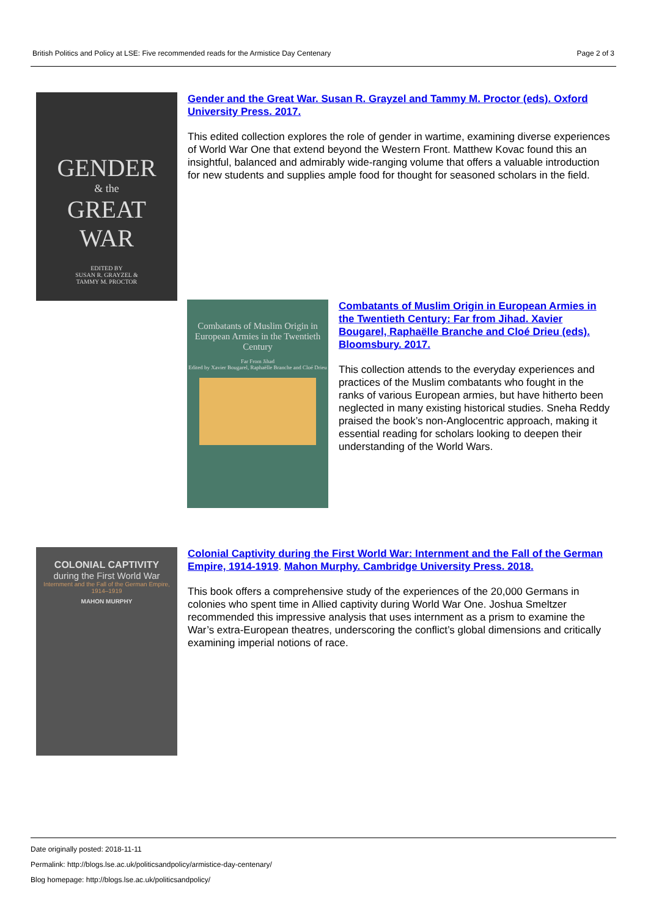British Politics and Policy at LSE: Five recommended reads for the Armistice Day Centenary Page 2 of 3
GENDER
& the
GREAT
WAR
EDITED BY
SUSAN R. GRAYZEL &
TAMMY M. PROCTOR
Gender and the Great War. Susan R. Grayzel and Tammy M. Proctor (eds). Oxford University Press. 2017.
This edited collection explores the role of gender in wartime, examining diverse experiences of World War One that extend beyond the Western Front. Matthew Kovac found this an insightful, balanced and admirably wide-ranging volume that offers a valuable introduction for new students and supplies ample food for thought for seasoned scholars in the field.
Combatants of Muslim Origin in European Armies in the Twentieth Century
Far From Jihad
Edited by Xavier Bougarel, Raphaëlle Branche and Cloé Drieu
Combatants of Muslim Origin in European Armies in the Twentieth Century: Far from Jihad. Xavier Bougarel, Raphaëlle Branche and Cloé Drieu (eds). Bloomsbury. 2017.
This collection attends to the everyday experiences and practices of the Muslim combatants who fought in the ranks of various European armies, but have hitherto been neglected in many existing historical studies. Sneha Reddy praised the book’s non-Anglocentric approach, making it essential reading for scholars looking to deepen their understanding of the World Wars.
COLONIAL CAPTIVITY
during the First World War
Internment and the Fall of the German Empire, 1914–1919
MAHON MURPHY
Colonial Captivity during the First World War: Internment and the Fall of the German Empire, 1914-1919. Mahon Murphy. Cambridge University Press. 2018.
This book offers a comprehensive study of the experiences of the 20,000 Germans in colonies who spent time in Allied captivity during World War One. Joshua Smeltzer recommended this impressive analysis that uses internment as a prism to examine the War’s extra-European theatres, underscoring the conflict’s global dimensions and critically examining imperial notions of race.
Date originally posted: 2018-11-11
Permalink: http://blogs.lse.ac.uk/politicsandpolicy/armistice-day-centenary/
Blog homepage: http://blogs.lse.ac.uk/politicsandpolicy/